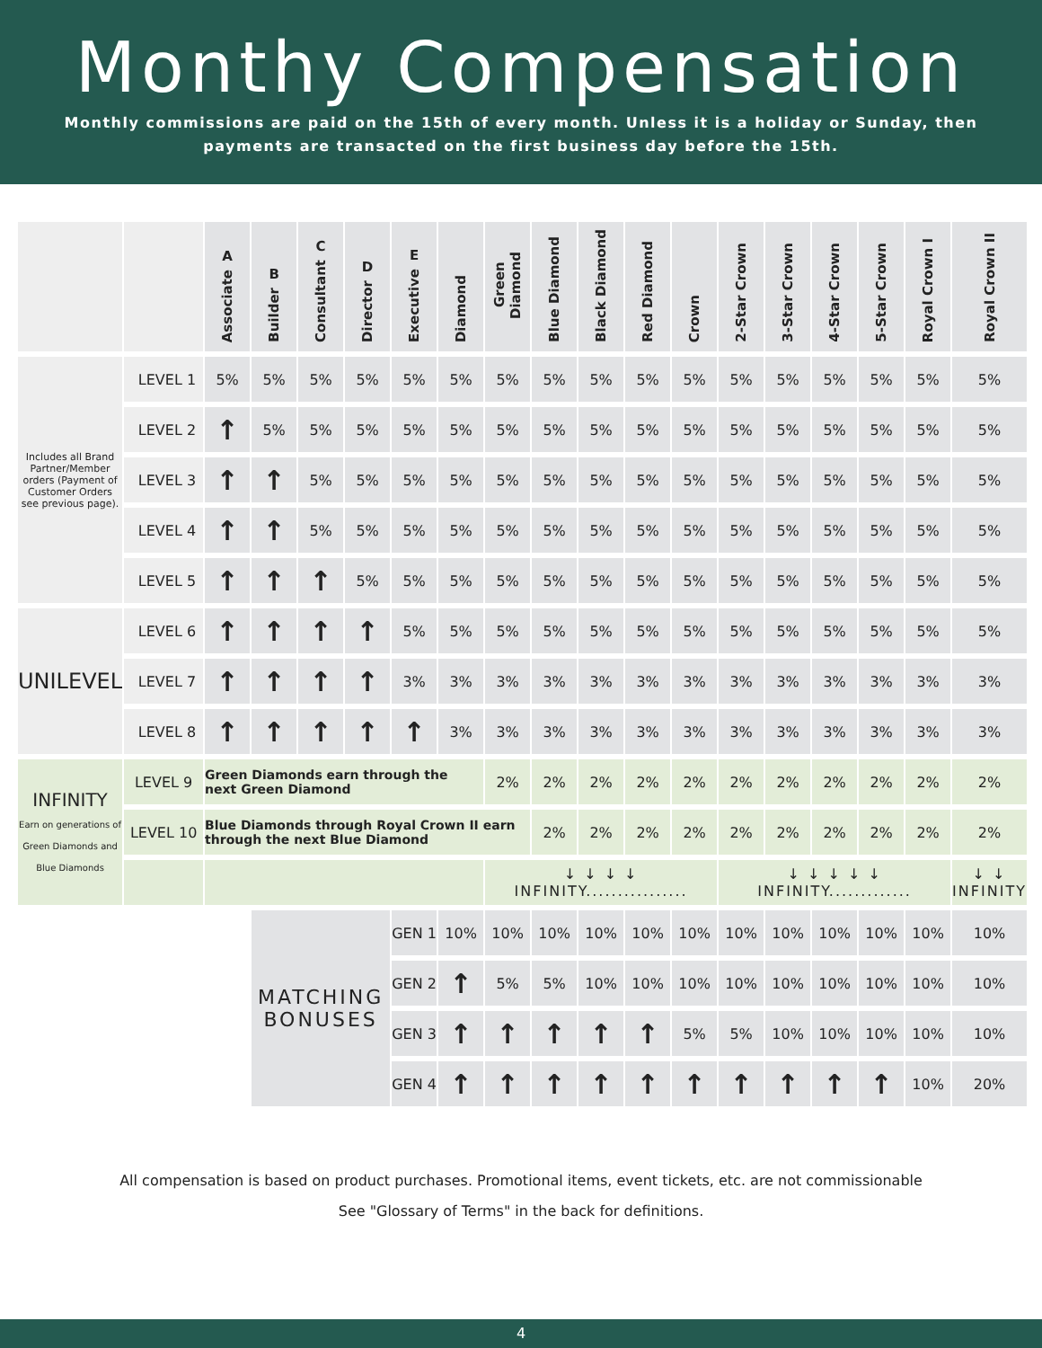Monthy Compensation
Monthly commissions are paid on the 15th of every month. Unless it is a holiday or Sunday, then
payments are transacted on the first business day before the 15th.
| | | A Associate | B Builder | C Consultant | D Director | E Executive | Diamond | Green Diamond | Blue Diamond | Black Diamond | Red Diamond | Crown | 2-Star Crown | 3-Star Crown | 4-Star Crown | 5-Star Crown | Royal Crown I | Royal Crown II |
| --- | --- | --- | --- | --- | --- | --- | --- | --- | --- | --- | --- | --- | --- | --- | --- | --- | --- | --- |
| Includes all Brand Partner/Member orders (Payment of Customer Orders see previous page). | LEVEL 1 | 5% | 5% | 5% | 5% | 5% | 5% | 5% | 5% | 5% | 5% | 5% | 5% | 5% | 5% | 5% | 5% | 5% |
| | LEVEL 2 | ↑ | 5% | 5% | 5% | 5% | 5% | 5% | 5% | 5% | 5% | 5% | 5% | 5% | 5% | 5% | 5% | 5% |
| | LEVEL 3 | ↑ | ↑ | 5% | 5% | 5% | 5% | 5% | 5% | 5% | 5% | 5% | 5% | 5% | 5% | 5% | 5% | 5% |
| | LEVEL 4 | ↑ | ↑ | 5% | 5% | 5% | 5% | 5% | 5% | 5% | 5% | 5% | 5% | 5% | 5% | 5% | 5% | 5% |
| | LEVEL 5 | ↑ | ↑ | ↑ | 5% | 5% | 5% | 5% | 5% | 5% | 5% | 5% | 5% | 5% | 5% | 5% | 5% | 5% |
| UNILEVEL | LEVEL 6 | ↑ | ↑ | ↑ | ↑ | 5% | 5% | 5% | 5% | 5% | 5% | 5% | 5% | 5% | 5% | 5% | 5% | 5% |
| | LEVEL 7 | ↑ | ↑ | ↑ | ↑ | 3% | 3% | 3% | 3% | 3% | 3% | 3% | 3% | 3% | 3% | 3% | 3% | 3% |
| | LEVEL 8 | ↑ | ↑ | ↑ | ↑ | ↑ | 3% | 3% | 3% | 3% | 3% | 3% | 3% | 3% | 3% | 3% | 3% | 3% |
| INFINITY Earn on generations of Green Diamonds and Blue Diamonds | LEVEL 9 | Green Diamonds earn through the next Green Diamond | | | | | | 2% | 2% | 2% | 2% | 2% | 2% | 2% | 2% | 2% | 2% | 2% |
| | LEVEL 10 | Blue Diamonds through Royal Crown II earn through the next Blue Diamond | | | | | | | 2% | 2% | 2% | 2% | 2% | 2% | 2% | 2% | 2% | 2% |
| | | | | | | | | ↓ ↓ ↓ ↓ INFINITY................ | | | | | ↓ ↓ ↓ ↓ ↓ INFINITY............. | | | | | ↓ ↓ INFINITY |
| | | | MATCHING BONUSES | | | GEN 1 | 10% | 10% | 10% | 10% | 10% | 10% | 10% | 10% | 10% | 10% | 10% | 10% |
| | | | | | | GEN 2 | ↑ | 5% | 5% | 10% | 10% | 10% | 10% | 10% | 10% | 10% | 10% | 10% |
| | | | | | | GEN 3 | ↑ | ↑ | ↑ | ↑ | ↑ | 5% | 5% | 10% | 10% | 10% | 10% | 10% |
| | | | | | | GEN 4 | ↑ | ↑ | ↑ | ↑ | ↑ | ↑ | ↑ | ↑ | ↑ | ↑ | 10% | 20% |
All compensation is based on product purchases. Promotional items, event tickets, etc. are not commissionable
See "Glossary of Terms" in the back for definitions.
4